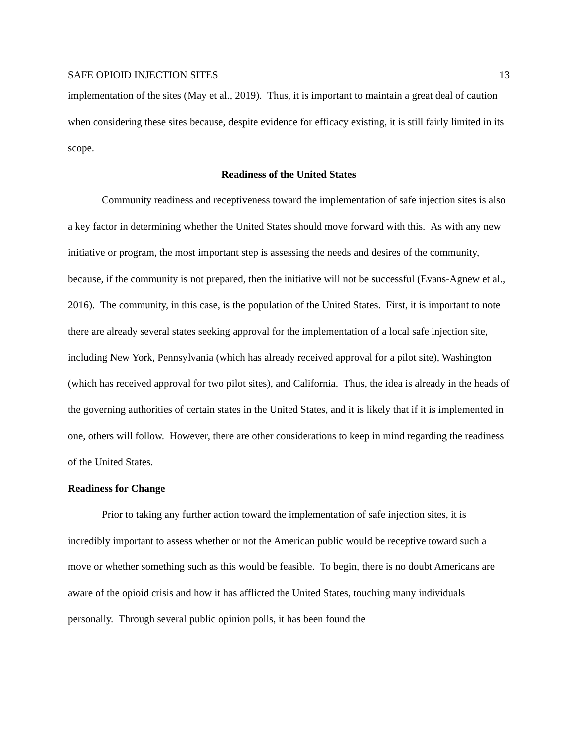SAFE OPIOID INJECTION SITES 13
implementation of the sites (May et al., 2019). Thus, it is important to maintain a great deal of caution when considering these sites because, despite evidence for efficacy existing, it is still fairly limited in its scope.
Readiness of the United States
Community readiness and receptiveness toward the implementation of safe injection sites is also a key factor in determining whether the United States should move forward with this. As with any new initiative or program, the most important step is assessing the needs and desires of the community, because, if the community is not prepared, then the initiative will not be successful (Evans-Agnew et al., 2016). The community, in this case, is the population of the United States. First, it is important to note there are already several states seeking approval for the implementation of a local safe injection site, including New York, Pennsylvania (which has already received approval for a pilot site), Washington (which has received approval for two pilot sites), and California. Thus, the idea is already in the heads of the governing authorities of certain states in the United States, and it is likely that if it is implemented in one, others will follow. However, there are other considerations to keep in mind regarding the readiness of the United States.
Readiness for Change
Prior to taking any further action toward the implementation of safe injection sites, it is incredibly important to assess whether or not the American public would be receptive toward such a move or whether something such as this would be feasible. To begin, there is no doubt Americans are aware of the opioid crisis and how it has afflicted the United States, touching many individuals personally. Through several public opinion polls, it has been found the